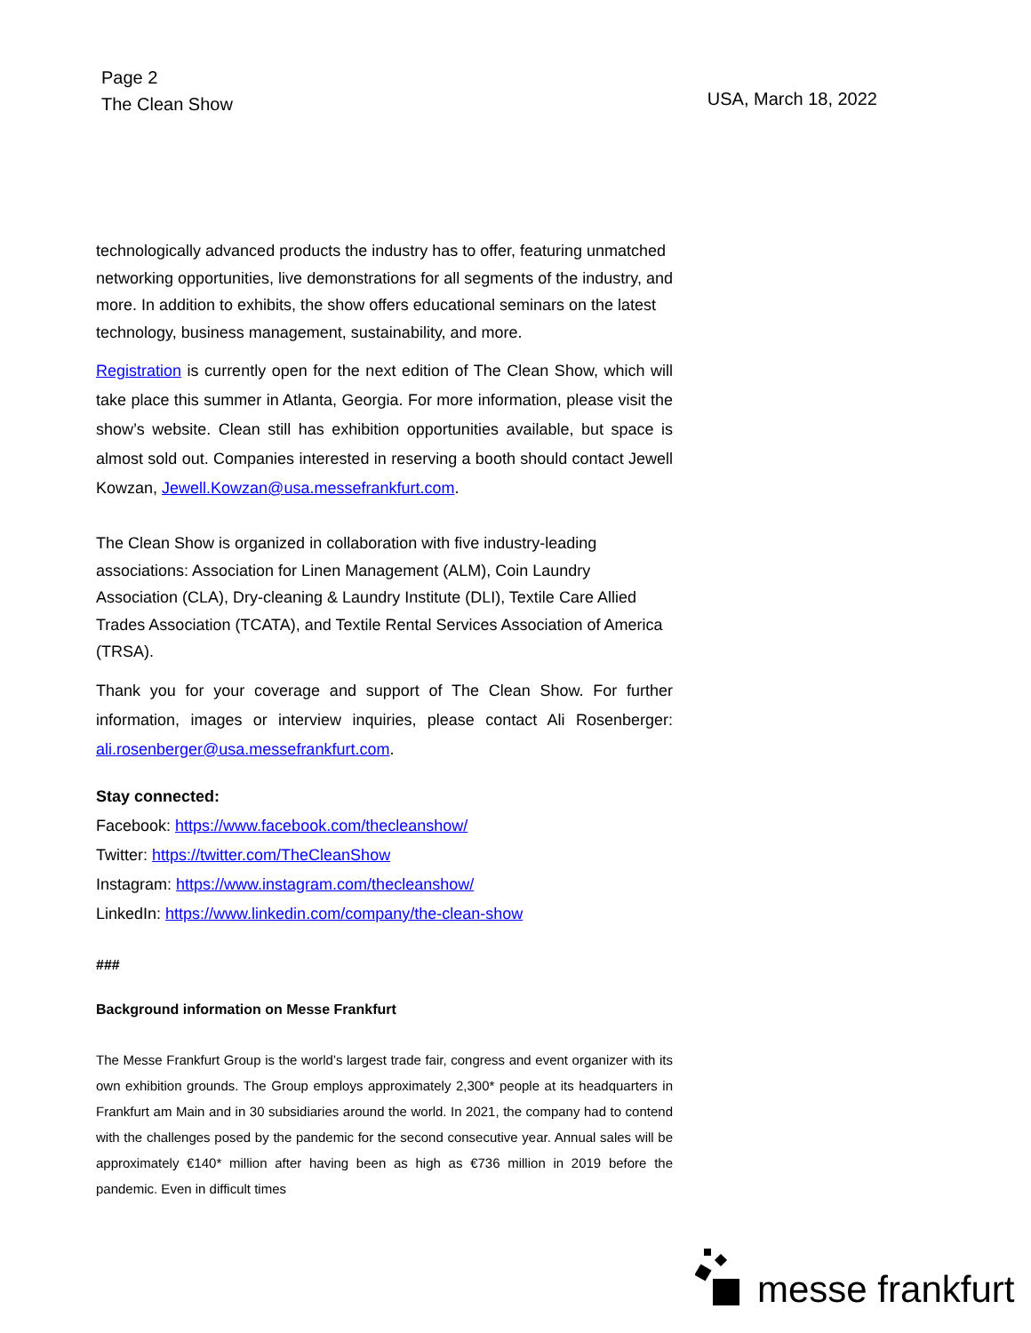Page 2
The Clean Show
USA, March 18, 2022
technologically advanced products the industry has to offer, featuring unmatched networking opportunities, live demonstrations for all segments of the industry, and more. In addition to exhibits, the show offers educational seminars on the latest technology, business management, sustainability, and more.
Registration is currently open for the next edition of The Clean Show, which will take place this summer in Atlanta, Georgia. For more information, please visit the show’s website. Clean still has exhibition opportunities available, but space is almost sold out. Companies interested in reserving a booth should contact Jewell Kowzan, Jewell.Kowzan@usa.messefrankfurt.com.
The Clean Show is organized in collaboration with five industry-leading associations: Association for Linen Management (ALM), Coin Laundry Association (CLA), Dry-cleaning & Laundry Institute (DLI), Textile Care Allied Trades Association (TCATA), and Textile Rental Services Association of America (TRSA).
Thank you for your coverage and support of The Clean Show. For further information, images or interview inquiries, please contact Ali Rosenberger: ali.rosenberger@usa.messefrankfurt.com.
Stay connected:
Facebook: https://www.facebook.com/thecleanshow/
Twitter: https://twitter.com/TheCleanShow
Instagram: https://www.instagram.com/thecleanshow/
LinkedIn: https://www.linkedin.com/company/the-clean-show
###
Background information on Messe Frankfurt
The Messe Frankfurt Group is the world’s largest trade fair, congress and event organizer with its own exhibition grounds. The Group employs approximately 2,300* people at its headquarters in Frankfurt am Main and in 30 subsidiaries around the world. In 2021, the company had to contend with the challenges posed by the pandemic for the second consecutive year. Annual sales will be approximately €140* million after having been as high as €736 million in 2019 before the pandemic. Even in difficult times
messe frankfurt